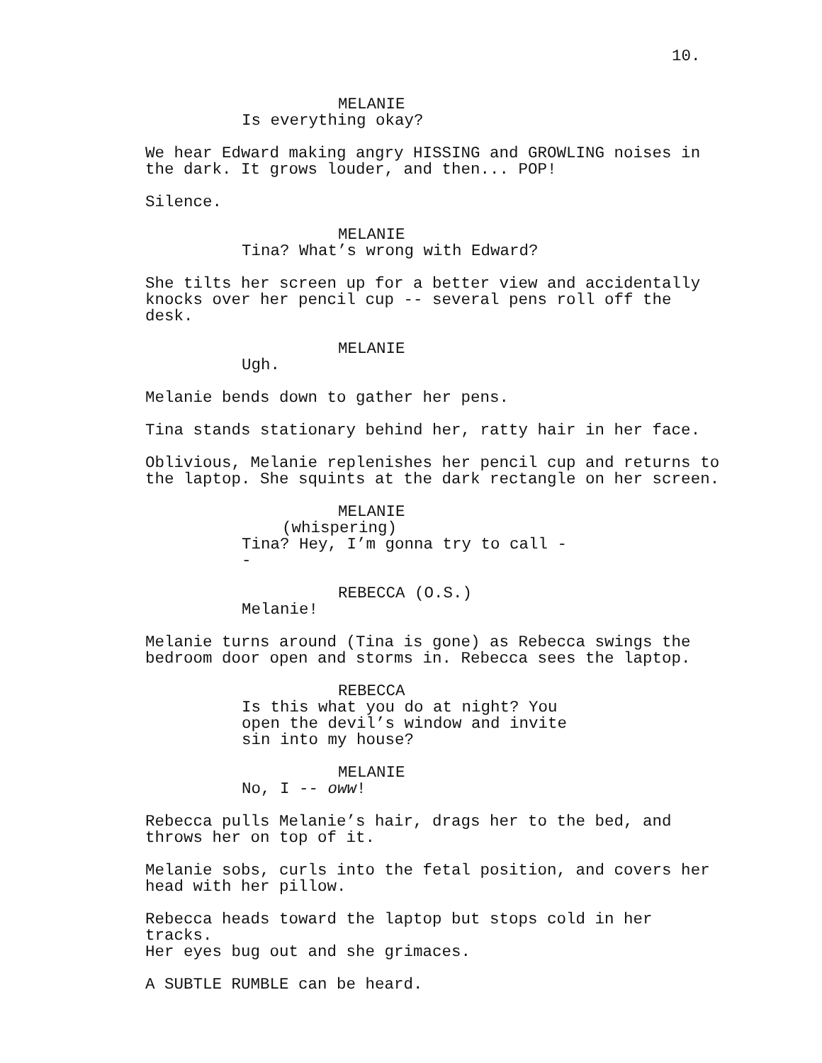10.
MELANIE
Is everything okay?
We hear Edward making angry HISSING and GROWLING noises in
the dark. It grows louder, and then... POP!
Silence.
MELANIE
Tina? What’s wrong with Edward?
She tilts her screen up for a better view and accidentally
knocks over her pencil cup -- several pens roll off the desk.
MELANIE
Ugh.
Melanie bends down to gather her pens.
Tina stands stationary behind her, ratty hair in her face.
Oblivious, Melanie replenishes her pencil cup and returns to
the laptop. She squints at the dark rectangle on her screen.
MELANIE
(whispering)
Tina? Hey, I’m gonna try to call --
REBECCA (O.S.)
Melanie!
Melanie turns around (Tina is gone) as Rebecca swings the
bedroom door open and storms in. Rebecca sees the laptop.
REBECCA
Is this what you do at night? You
open the devil’s window and invite
sin into my house?
MELANIE
No, I -- oww!
Rebecca pulls Melanie’s hair, drags her to the bed, and
throws her on top of it.
Melanie sobs, curls into the fetal position, and covers her
head with her pillow.
Rebecca heads toward the laptop but stops cold in her tracks.
Her eyes bug out and she grimaces.
A SUBTLE RUMBLE can be heard.